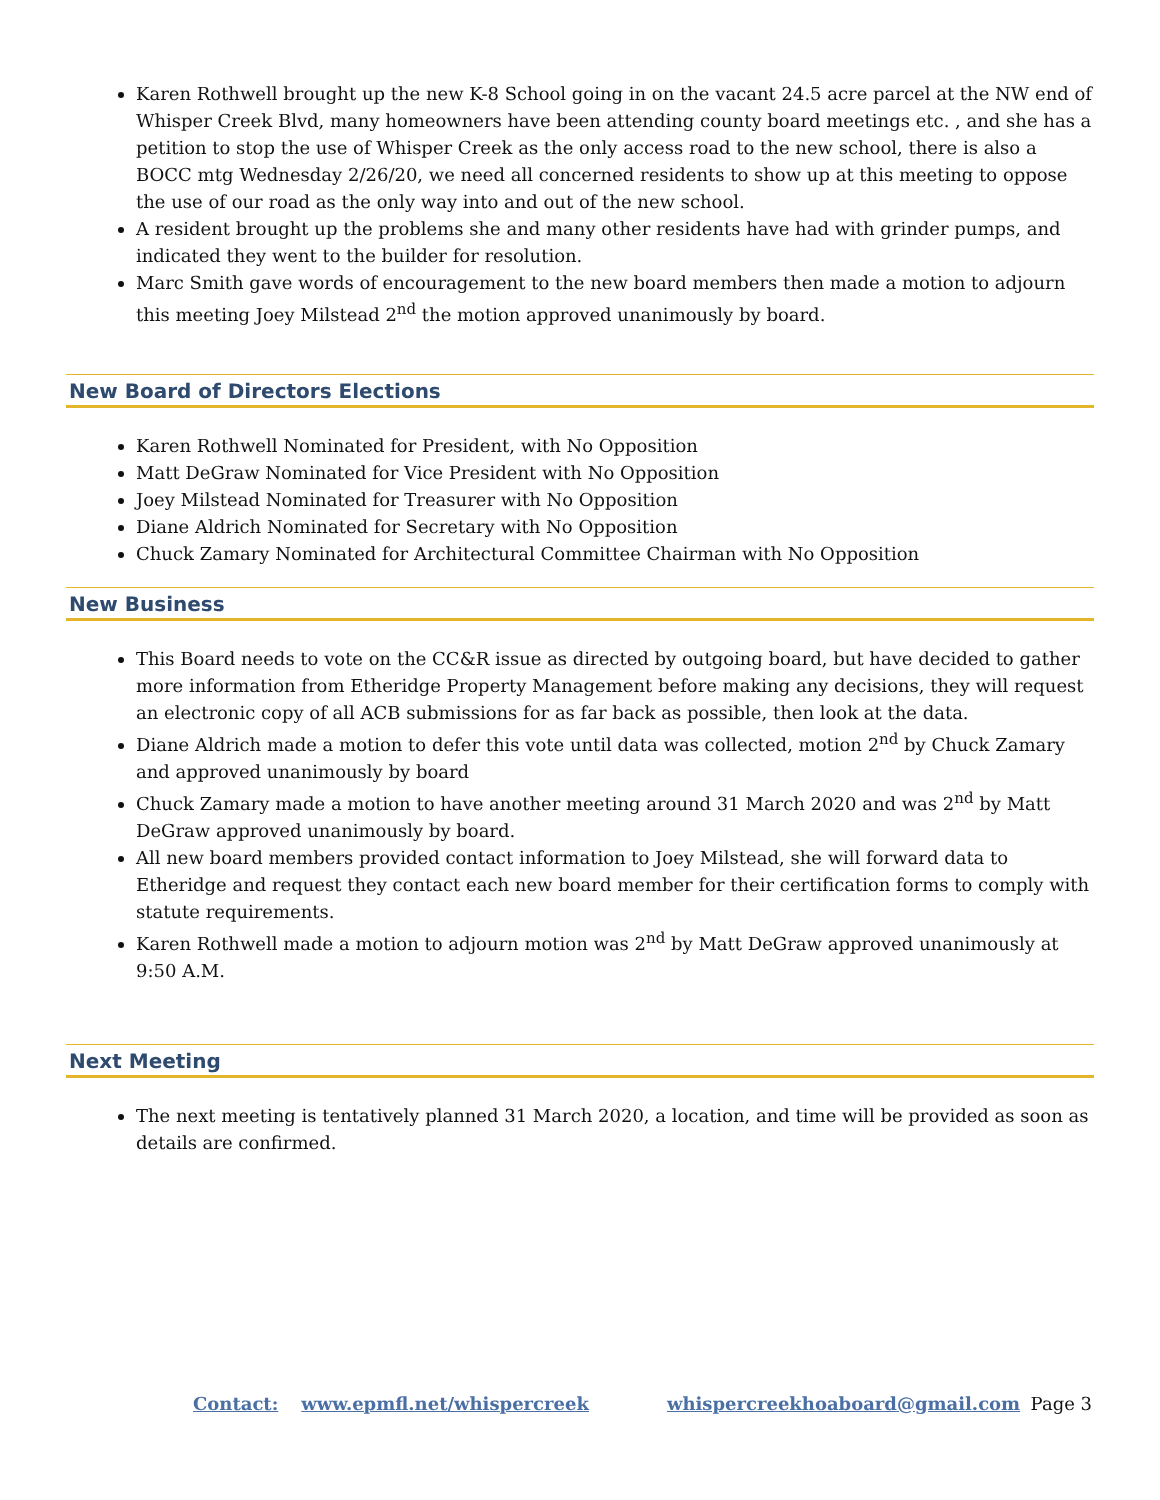Karen Rothwell brought up the new K-8 School going in on the vacant 24.5 acre parcel at the NW end of Whisper Creek Blvd, many homeowners have been attending county board meetings etc. , and she has a petition to stop the use of Whisper Creek as the only access road to the new school, there is also a BOCC mtg Wednesday 2/26/20, we need all concerned residents to show up at this meeting to oppose the use of our road as the only way into and out of the new school.
A resident brought up the problems she and many other residents have had with grinder pumps, and indicated they went to the builder for resolution.
Marc Smith gave words of encouragement to the new board members then made a motion to adjourn this meeting Joey Milstead 2<sup>nd</sup> the motion approved unanimously by board.
New Board of Directors Elections
Karen Rothwell Nominated for President, with No Opposition
Matt DeGraw Nominated for Vice President with No Opposition
Joey Milstead Nominated for Treasurer with No Opposition
Diane Aldrich Nominated for Secretary with No Opposition
Chuck Zamary Nominated for Architectural Committee Chairman with No Opposition
New Business
This Board needs to vote on the CC&R issue as directed by outgoing board, but have decided to gather more information from Etheridge Property Management before making any decisions, they will request an electronic copy of all ACB submissions for as far back as possible, then look at the data.
Diane Aldrich made a motion to defer this vote until data was collected, motion 2<sup>nd</sup> by Chuck Zamary and approved unanimously by board
Chuck Zamary made a motion to have another meeting around 31 March 2020 and was 2<sup>nd</sup> by Matt DeGraw approved unanimously by board.
All new board members provided contact information to Joey Milstead, she will forward data to Etheridge and request they contact each new board member for their certification forms to comply with statute requirements.
Karen Rothwell made a motion to adjourn motion was 2<sup>nd</sup> by Matt DeGraw approved unanimously at 9:50 A.M.
Next Meeting
The next meeting is tentatively planned 31 March 2020, a location, and time will be provided as soon as details are confirmed.
Contact: www.epmfl.net/whispercreek whispercreekhoaboard@gmail.com Page 3